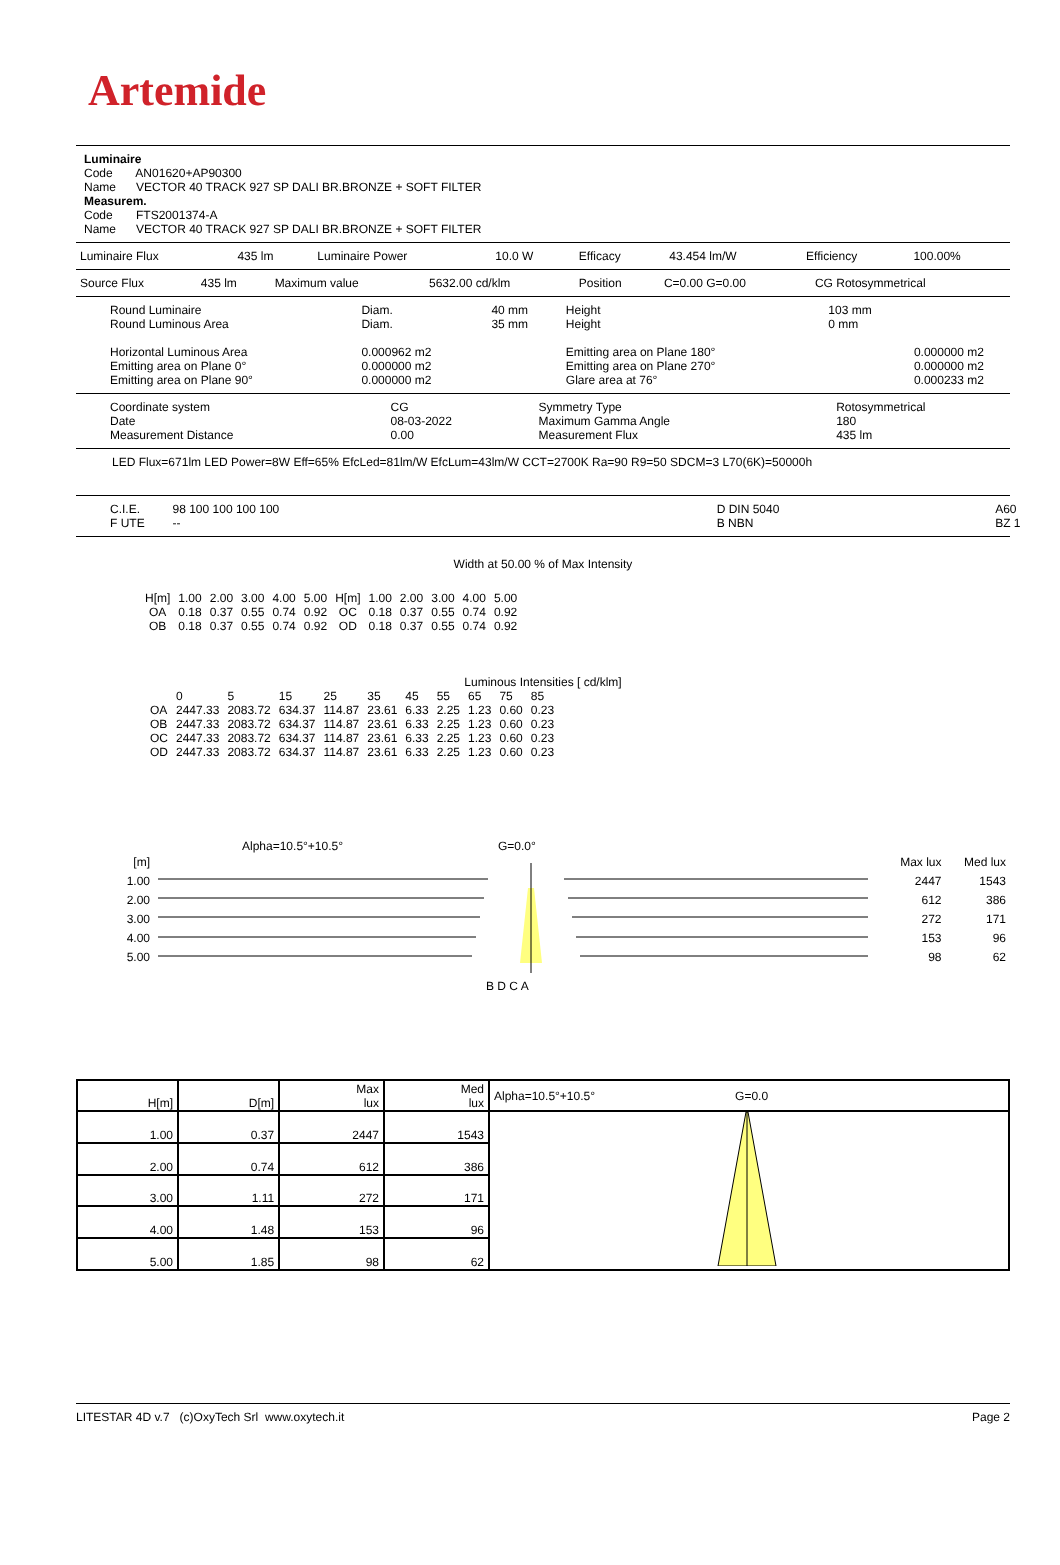Artemide
Luminaire
Code AN01620+AP90300
Name VECTOR 40 TRACK 927 SP DALI BR.BRONZE + SOFT FILTER
Measurem.
Code FTS2001374-A
Name VECTOR 40 TRACK 927 SP DALI BR.BRONZE + SOFT FILTER
| Luminaire Flux | 435 lm | Luminaire Power | 10.0 W | Efficacy | 43.454 lm/W | Efficiency | 100.00% |
| Source Flux | 435 lm | Maximum value | 5632.00 cd/klm | Position | C=0.00 G=0.00 | CG Rotosymmetrical |
| Round Luminaire Round Luminous Area Horizontal Luminous Area Emitting area on Plane 0° Emitting area on Plane 90° | Diam. Diam. 0.000962 m2 0.000000 m2 0.000000 m2 | 40 mm 35 mm | Height Height Emitting area on Plane 180° Emitting area on Plane 270° Glare area at 76° | 103 mm 0 mm | 0.000000 m2 0.000000 m2 0.000233 m2 |
| Coordinate system Date Measurement Distance | CG 08-03-2022 0.00 | Symmetry Type Maximum Gamma Angle Measurement Flux | Rotosymmetrical 180 435 lm |
LED Flux=671lm LED Power=8W Eff=65% EfcLed=81lm/W EfcLum=43lm/W CCT=2700K Ra=90 R9=50 SDCM=3 L70(6K)=50000h
| C.I.E. F UTE | 98 100 100 100 100 -- | D DIN 5040 B NBN | A60 BZ 1 |
Width at 50.00 % of Max Intensity
| H[m] OA OB | 1.00 0.18 0.18 | 2.00 0.37 0.37 | 3.00 0.55 0.55 | 4.00 0.74 0.74 | 5.00 0.92 0.92 | H[m] OC OD | 1.00 0.18 0.18 | 2.00 0.37 0.37 | 3.00 0.55 0.55 | 4.00 0.74 0.74 | 5.00 0.92 0.92 |
Luminous Intensities [ cd/klm]
| | 0 | 5 | 15 | 25 | 35 | 45 | 55 | 65 | 75 | 85 |
| OA | 2447.33 | 2083.72 | 634.37 | 114.87 | 23.61 | 6.33 | 2.25 | 1.23 | 0.60 | 0.23 |
| OB | 2447.33 | 2083.72 | 634.37 | 114.87 | 23.61 | 6.33 | 2.25 | 1.23 | 0.60 | 0.23 |
| OC | 2447.33 | 2083.72 | 634.37 | 114.87 | 23.61 | 6.33 | 2.25 | 1.23 | 0.60 | 0.23 |
| OD | 2447.33 | 2083.72 | 634.37 | 114.87 | 23.61 | 6.33 | 2.25 | 1.23 | 0.60 | 0.23 |
Alpha=10.5°+10.5° G=0.0°
| [m] 1.00 2.00 3.00 4.00 5.00 | | Max lux 2447 612 272 153 98 | Med lux 1543 386 171 96 62 |
B D C A
| H[m] | D[m] | Max lux | Med lux | Alpha=10.5°+10.5° G=0.0 |
| 1.00 | 0.37 | 2447 | 1543 | |
| 2.00 | 0.74 | 612 | 386 | |
| 3.00 | 1.11 | 272 | 171 | |
| 4.00 | 1.48 | 153 | 96 | |
| 5.00 | 1.85 | 98 | 62 | |
LITESTAR 4D v.7 (c)OxyTech Srl www.oxytech.it Page 2